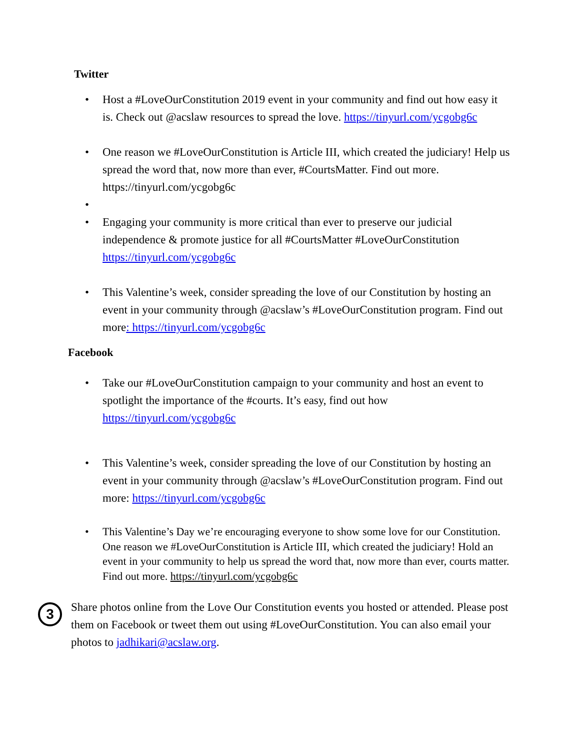Twitter
• Host a #LoveOurConstitution 2019 event in your community and find out how easy it is. Check out @acslaw resources to spread the love. https://tinyurl.com/ycgobg6c
• One reason we #LoveOurConstitution is Article III, which created the judiciary! Help us spread the word that, now more than ever, #CourtsMatter. Find out more. https://tinyurl.com/ycgobg6c
• • Engaging your community is more critical than ever to preserve our judicial independence & promote justice for all #CourtsMatter #LoveOurConstitution https://tinyurl.com/ycgobg6c
• This Valentine’s week, consider spreading the love of our Constitution by hosting an event in your community through @acslaw’s #LoveOurConstitution program. Find out more: https://tinyurl.com/ycgobg6c
Facebook
• Take our #LoveOurConstitution campaign to your community and host an event to spotlight the importance of the #courts. It’s easy, find out how https://tinyurl.com/ycgobg6c
• This Valentine’s week, consider spreading the love of our Constitution by hosting an event in your community through @acslaw’s #LoveOurConstitution program. Find out more: https://tinyurl.com/ycgobg6c
• This Valentine’s Day we’re encouraging everyone to show some love for our Constitution. One reason we #LoveOurConstitution is Article III, which created the judiciary! Hold an event in your community to help us spread the word that, now more than ever, courts matter. Find out more. https://tinyurl.com/ycgobg6c
3
Share photos online from the Love Our Constitution events you hosted or attended. Please post them on Facebook or tweet them out using #LoveOurConstitution. You can also email your photos to jadhikari@acslaw.org.